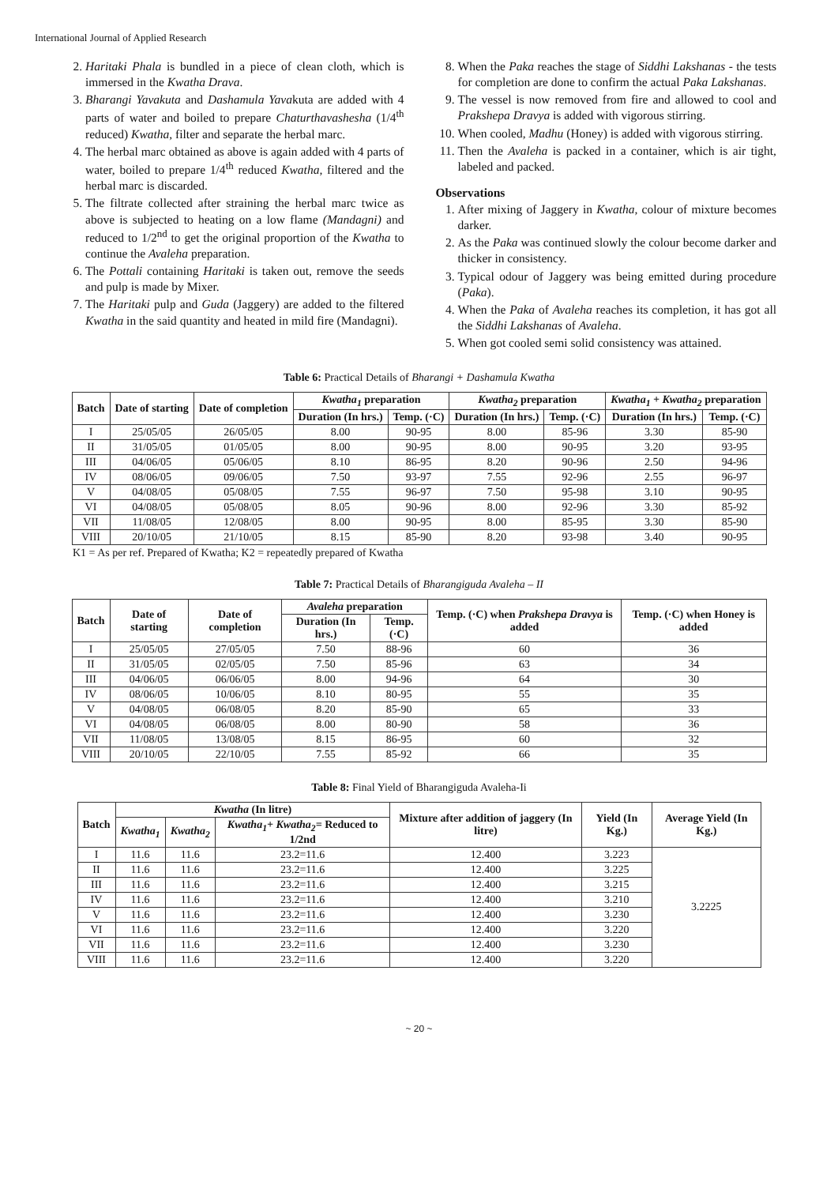International Journal of Applied Research
2. Haritaki Phala is bundled in a piece of clean cloth, which is immersed in the Kwatha Drava.
3. Bharangi Yavakuta and Dashamula Yavakuta are added with 4 parts of water and boiled to prepare Chaturthavashesha (1/4<sup>th</sup> reduced) Kwatha, filter and separate the herbal marc.
4. The herbal marc obtained as above is again added with 4 parts of water, boiled to prepare 1/4<sup>th</sup> reduced Kwatha, filtered and the herbal marc is discarded.
5. The filtrate collected after straining the herbal marc twice as above is subjected to heating on a low flame (Mandagni) and reduced to 1/2<sup>nd</sup> to get the original proportion of the Kwatha to continue the Avaleha preparation.
6. The Pottali containing Haritaki is taken out, remove the seeds and pulp is made by Mixer.
7. The Haritaki pulp and Guda (Jaggery) are added to the filtered Kwatha in the said quantity and heated in mild fire (Mandagni).
8. When the Paka reaches the stage of Siddhi Lakshanas - the tests for completion are done to confirm the actual Paka Lakshanas.
9. The vessel is now removed from fire and allowed to cool and Prakshepa Dravya is added with vigorous stirring.
10. When cooled, Madhu (Honey) is added with vigorous stirring.
11. Then the Avaleha is packed in a container, which is air tight, labeled and packed.
Observations
1. After mixing of Jaggery in Kwatha, colour of mixture becomes darker.
2. As the Paka was continued slowly the colour become darker and thicker in consistency.
3. Typical odour of Jaggery was being emitted during procedure (Paka).
4. When the Paka of Avaleha reaches its completion, it has got all the Siddhi Lakshanas of Avaleha.
5. When got cooled semi solid consistency was attained.
Table 6: Practical Details of Bharangi + Dashamula Kwatha
| Batch | Date of starting | Date of completion | Kwatha<sub>1</sub> preparation | | Kwatha<sub>2</sub> preparation | | Kwatha<sub>1</sub> + Kwatha<sub>2</sub> preparation | |
| --- | --- | --- | --- | --- | --- | --- | --- | --- |
| | | | Duration (In hrs.) | Temp. (·C) | Duration (In hrs.) | Temp. (·C) | Duration (In hrs.) | Temp. (·C) |
| I | 25/05/05 | 26/05/05 | 8.00 | 90-95 | 8.00 | 85-96 | 3.30 | 85-90 |
| II | 31/05/05 | 01/05/05 | 8.00 | 90-95 | 8.00 | 90-95 | 3.20 | 93-95 |
| III | 04/06/05 | 05/06/05 | 8.10 | 86-95 | 8.20 | 90-96 | 2.50 | 94-96 |
| IV | 08/06/05 | 09/06/05 | 7.50 | 93-97 | 7.55 | 92-96 | 2.55 | 96-97 |
| V | 04/08/05 | 05/08/05 | 7.55 | 96-97 | 7.50 | 95-98 | 3.10 | 90-95 |
| VI | 04/08/05 | 05/08/05 | 8.05 | 90-96 | 8.00 | 92-96 | 3.30 | 85-92 |
| VII | 11/08/05 | 12/08/05 | 8.00 | 90-95 | 8.00 | 85-95 | 3.30 | 85-90 |
| VIII | 20/10/05 | 21/10/05 | 8.15 | 85-90 | 8.20 | 93-98 | 3.40 | 90-95 |
K1 = As per ref. Prepared of Kwatha; K2 = repeatedly prepared of Kwatha
Table 7: Practical Details of Bharangiguda Avaleha – II
| Batch | Date of starting | Date of completion | Avaleha preparation | | Temp. (·C) when Prakshepa Dravya is added | Temp. (·C) when Honey is added |
| --- | --- | --- | --- | --- | --- | --- |
| | | | Duration (In hrs.) | Temp. (·C) | | |
| I | 25/05/05 | 27/05/05 | 7.50 | 88-96 | 60 | 36 |
| II | 31/05/05 | 02/05/05 | 7.50 | 85-96 | 63 | 34 |
| III | 04/06/05 | 06/06/05 | 8.00 | 94-96 | 64 | 30 |
| IV | 08/06/05 | 10/06/05 | 8.10 | 80-95 | 55 | 35 |
| V | 04/08/05 | 06/08/05 | 8.20 | 85-90 | 65 | 33 |
| VI | 04/08/05 | 06/08/05 | 8.00 | 80-90 | 58 | 36 |
| VII | 11/08/05 | 13/08/05 | 8.15 | 86-95 | 60 | 32 |
| VIII | 20/10/05 | 22/10/05 | 7.55 | 85-92 | 66 | 35 |
Table 8: Final Yield of Bharangiguda Avaleha-Ii
| Batch | Kwatha (In litre) | | | Mixture after addition of jaggery (In litre) | Yield (In Kg.) | Average Yield (In Kg.) |
| --- | --- | --- | --- | --- | --- | --- |
| | Kwatha<sub>1</sub> | Kwatha<sub>2</sub> | Kwatha<sub>1</sub>+ Kwatha<sub>2</sub>= Reduced to 1/2nd | | | |
| I | 11.6 | 11.6 | 23.2=11.6 | 12.400 | 3.223 | 3.2225 |
| II | 11.6 | 11.6 | 23.2=11.6 | 12.400 | 3.225 | |
| III | 11.6 | 11.6 | 23.2=11.6 | 12.400 | 3.215 | |
| IV | 11.6 | 11.6 | 23.2=11.6 | 12.400 | 3.210 | |
| V | 11.6 | 11.6 | 23.2=11.6 | 12.400 | 3.230 | |
| VI | 11.6 | 11.6 | 23.2=11.6 | 12.400 | 3.220 | |
| VII | 11.6 | 11.6 | 23.2=11.6 | 12.400 | 3.230 | |
| VIII | 11.6 | 11.6 | 23.2=11.6 | 12.400 | 3.220 | |
~ 20 ~